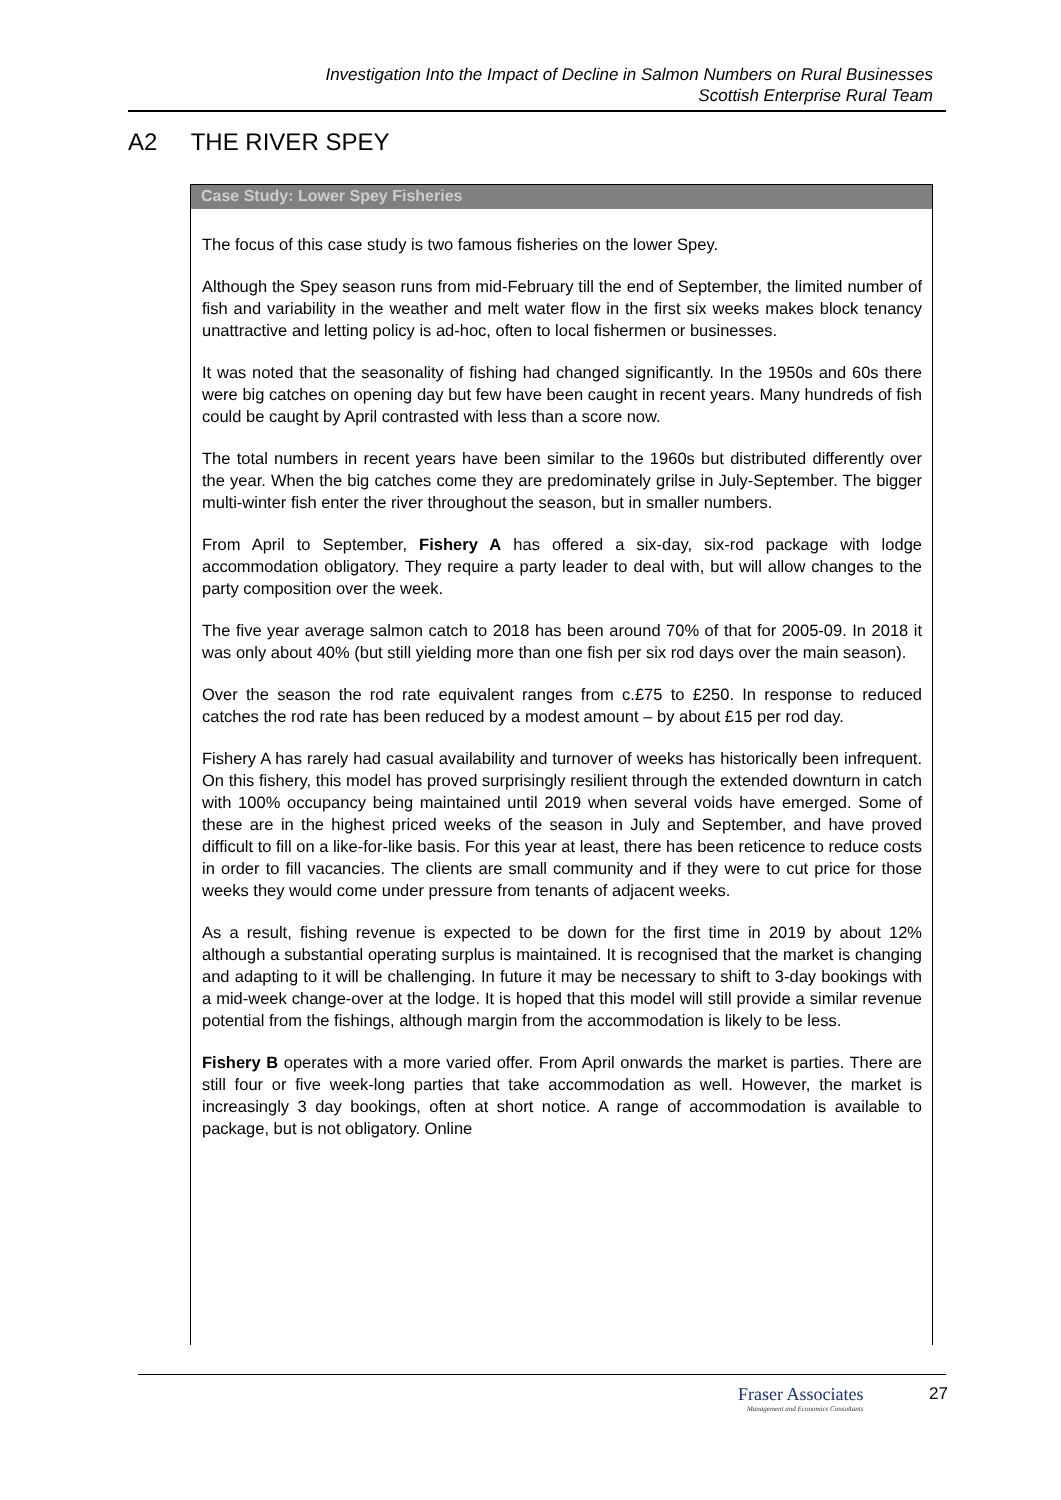Investigation Into the Impact of Decline in Salmon Numbers on Rural Businesses
Scottish Enterprise Rural Team
A2 THE RIVER SPEY
Case Study: Lower Spey Fisheries
The focus of this case study is two famous fisheries on the lower Spey.
Although the Spey season runs from mid-February till the end of September, the limited number of fish and variability in the weather and melt water flow in the first six weeks makes block tenancy unattractive and letting policy is ad-hoc, often to local fishermen or businesses.
It was noted that the seasonality of fishing had changed significantly. In the 1950s and 60s there were big catches on opening day but few have been caught in recent years. Many hundreds of fish could be caught by April contrasted with less than a score now.
The total numbers in recent years have been similar to the 1960s but distributed differently over the year. When the big catches come they are predominately grilse in July-September. The bigger multi-winter fish enter the river throughout the season, but in smaller numbers.
From April to September, Fishery A has offered a six-day, six-rod package with lodge accommodation obligatory. They require a party leader to deal with, but will allow changes to the party composition over the week.
The five year average salmon catch to 2018 has been around 70% of that for 2005-09. In 2018 it was only about 40% (but still yielding more than one fish per six rod days over the main season).
Over the season the rod rate equivalent ranges from c.£75 to £250. In response to reduced catches the rod rate has been reduced by a modest amount – by about £15 per rod day.
Fishery A has rarely had casual availability and turnover of weeks has historically been infrequent. On this fishery, this model has proved surprisingly resilient through the extended downturn in catch with 100% occupancy being maintained until 2019 when several voids have emerged. Some of these are in the highest priced weeks of the season in July and September, and have proved difficult to fill on a like-for-like basis. For this year at least, there has been reticence to reduce costs in order to fill vacancies. The clients are small community and if they were to cut price for those weeks they would come under pressure from tenants of adjacent weeks.
As a result, fishing revenue is expected to be down for the first time in 2019 by about 12% although a substantial operating surplus is maintained. It is recognised that the market is changing and adapting to it will be challenging. In future it may be necessary to shift to 3-day bookings with a mid-week change-over at the lodge. It is hoped that this model will still provide a similar revenue potential from the fishings, although margin from the accommodation is likely to be less.
Fishery B operates with a more varied offer. From April onwards the market is parties. There are still four or five week-long parties that take accommodation as well. However, the market is increasingly 3 day bookings, often at short notice. A range of accommodation is available to package, but is not obligatory. Online
Fraser Associates
Management and Economics Consultants
27